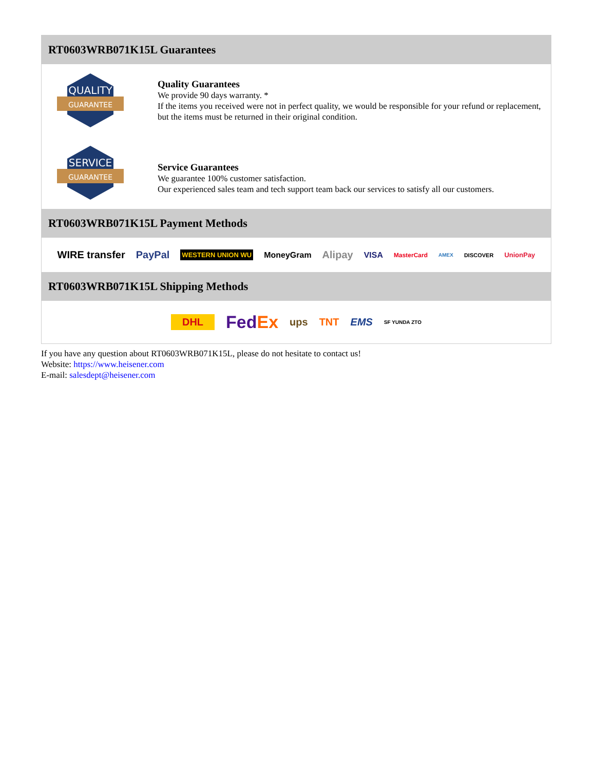RT0603WRB071K15L Guarantees
QUALITY
GUARANTEE
Quality Guarantees
We provide 90 days warranty. *
If the items you received were not in perfect quality, we would be responsible for your refund or replacement, but the items must be returned in their original condition.
SERVICE
GUARANTEE
Service Guarantees
We guarantee 100% customer satisfaction.
Our experienced sales team and tech support team back our services to satisfy all our customers.
RT0603WRB071K15L Payment Methods
WIRE transfer PayPal WESTERN UNION WU MoneyGram Alipay VISA MasterCard AMEX DISCOVER UnionPay
RT0603WRB071K15L Shipping Methods
DHL FedEx ups TNT EMS SF YUNDA ZTO
If you have any question about RT0603WRB071K15L, please do not hesitate to contact us!
Website: https://www.heisener.com
E-mail: salesdept@heisener.com